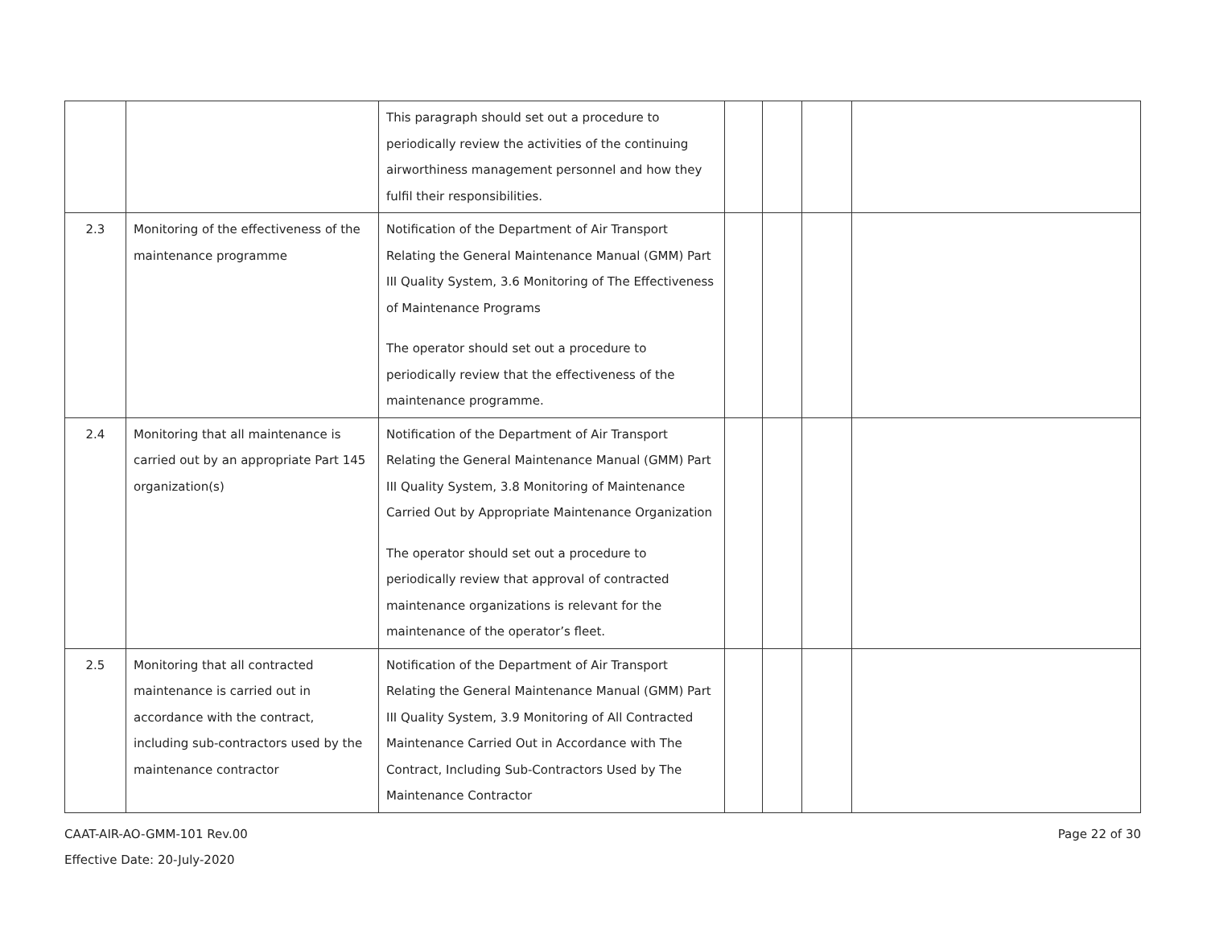| | | This paragraph should set out a procedure to periodically review the activities of the continuing airworthiness management personnel and how they fulfil their responsibilities. | | | | |
| 2.3 | Monitoring of the effectiveness of the maintenance programme | Notification of the Department of Air Transport Relating the General Maintenance Manual (GMM) Part III Quality System, 3.6 Monitoring of The Effectiveness of Maintenance Programs The operator should set out a procedure to periodically review that the effectiveness of the maintenance programme. | | | | |
| 2.4 | Monitoring that all maintenance is carried out by an appropriate Part 145 organization(s) | Notification of the Department of Air Transport Relating the General Maintenance Manual (GMM) Part III Quality System, 3.8 Monitoring of Maintenance Carried Out by Appropriate Maintenance Organization The operator should set out a procedure to periodically review that approval of contracted maintenance organizations is relevant for the maintenance of the operator’s fleet. | | | | |
| 2.5 | Monitoring that all contracted maintenance is carried out in accordance with the contract, including sub-contractors used by the maintenance contractor | Notification of the Department of Air Transport Relating the General Maintenance Manual (GMM) Part III Quality System, 3.9 Monitoring of All Contracted Maintenance Carried Out in Accordance with The Contract, Including Sub-Contractors Used by The Maintenance Contractor | | | | |
Page 22 of 30 CAAT-AIR-AO-GMM-101 Rev.00
Effective Date: 20-July-2020